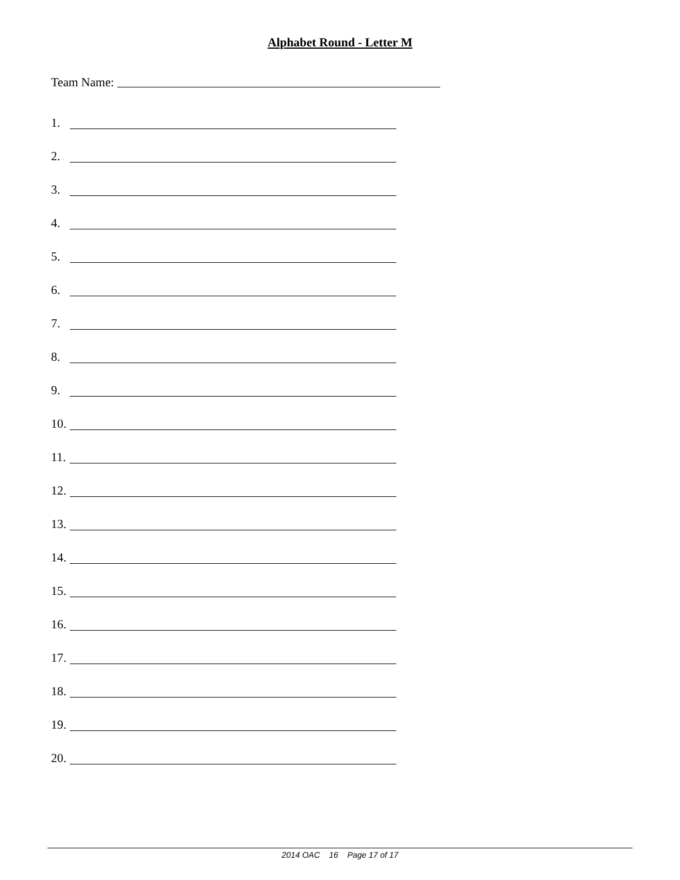Alphabet Round - Letter M
Team Name:
1.
2.
3.
4.
5.
6.
7.
8.
9.
10.
11.
12.
13.
14.
15.
16.
17.
18.
19.
20.
2014 OAC 16 Page 17 of 17